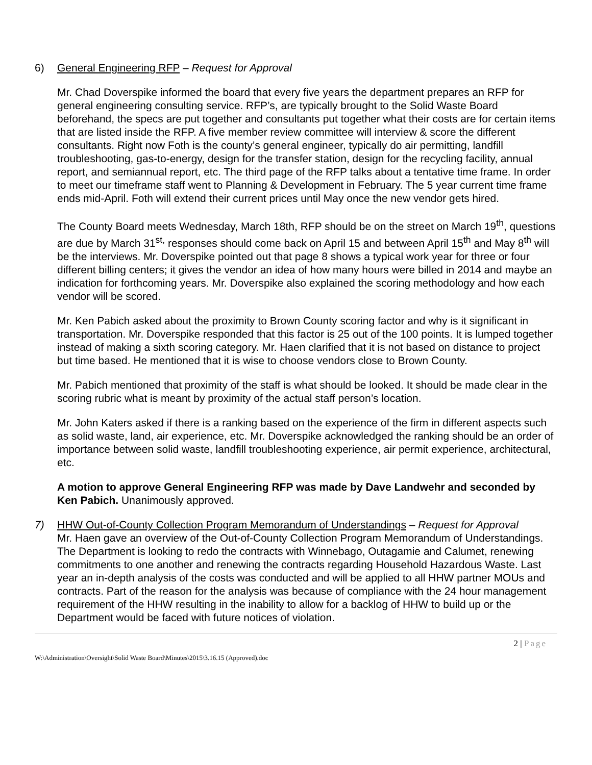6) General Engineering RFP – Request for Approval
Mr. Chad Doverspike informed the board that every five years the department prepares an RFP for general engineering consulting service. RFP’s, are typically brought to the Solid Waste Board beforehand, the specs are put together and consultants put together what their costs are for certain items that are listed inside the RFP. A five member review committee will interview & score the different consultants. Right now Foth is the county’s general engineer, typically do air permitting, landfill troubleshooting, gas-to-energy, design for the transfer station, design for the recycling facility, annual report, and semiannual report, etc. The third page of the RFP talks about a tentative time frame. In order to meet our timeframe staff went to Planning & Development in February. The 5 year current time frame ends mid-April. Foth will extend their current prices until May once the new vendor gets hired.
The County Board meets Wednesday, March 18th, RFP should be on the street on March 19<sup>th</sup>, questions are due by March 31<sup>st,</sup> responses should come back on April 15 and between April 15<sup>th</sup> and May 8<sup>th</sup> will be the interviews. Mr. Doverspike pointed out that page 8 shows a typical work year for three or four different billing centers; it gives the vendor an idea of how many hours were billed in 2014 and maybe an indication for forthcoming years. Mr. Doverspike also explained the scoring methodology and how each vendor will be scored.
Mr. Ken Pabich asked about the proximity to Brown County scoring factor and why is it significant in transportation. Mr. Doverspike responded that this factor is 25 out of the 100 points. It is lumped together instead of making a sixth scoring category. Mr. Haen clarified that it is not based on distance to project but time based. He mentioned that it is wise to choose vendors close to Brown County.
Mr. Pabich mentioned that proximity of the staff is what should be looked. It should be made clear in the scoring rubric what is meant by proximity of the actual staff person’s location.
Mr. John Katers asked if there is a ranking based on the experience of the firm in different aspects such as solid waste, land, air experience, etc. Mr. Doverspike acknowledged the ranking should be an order of importance between solid waste, landfill troubleshooting experience, air permit experience, architectural, etc.
A motion to approve General Engineering RFP was made by Dave Landwehr and seconded by Ken Pabich. Unanimously approved.
7) HHW Out-of-County Collection Program Memorandum of Understandings – Request for Approval
Mr. Haen gave an overview of the Out-of-County Collection Program Memorandum of Understandings. The Department is looking to redo the contracts with Winnebago, Outagamie and Calumet, renewing commitments to one another and renewing the contracts regarding Household Hazardous Waste. Last year an in-depth analysis of the costs was conducted and will be applied to all HHW partner MOUs and contracts. Part of the reason for the analysis was because of compliance with the 24 hour management requirement of the HHW resulting in the inability to allow for a backlog of HHW to build up or the Department would be faced with future notices of violation.
2 | Page
W:\Administration\Oversight\Solid Waste Board\Minutes\2015\3.16.15 (Approved).doc